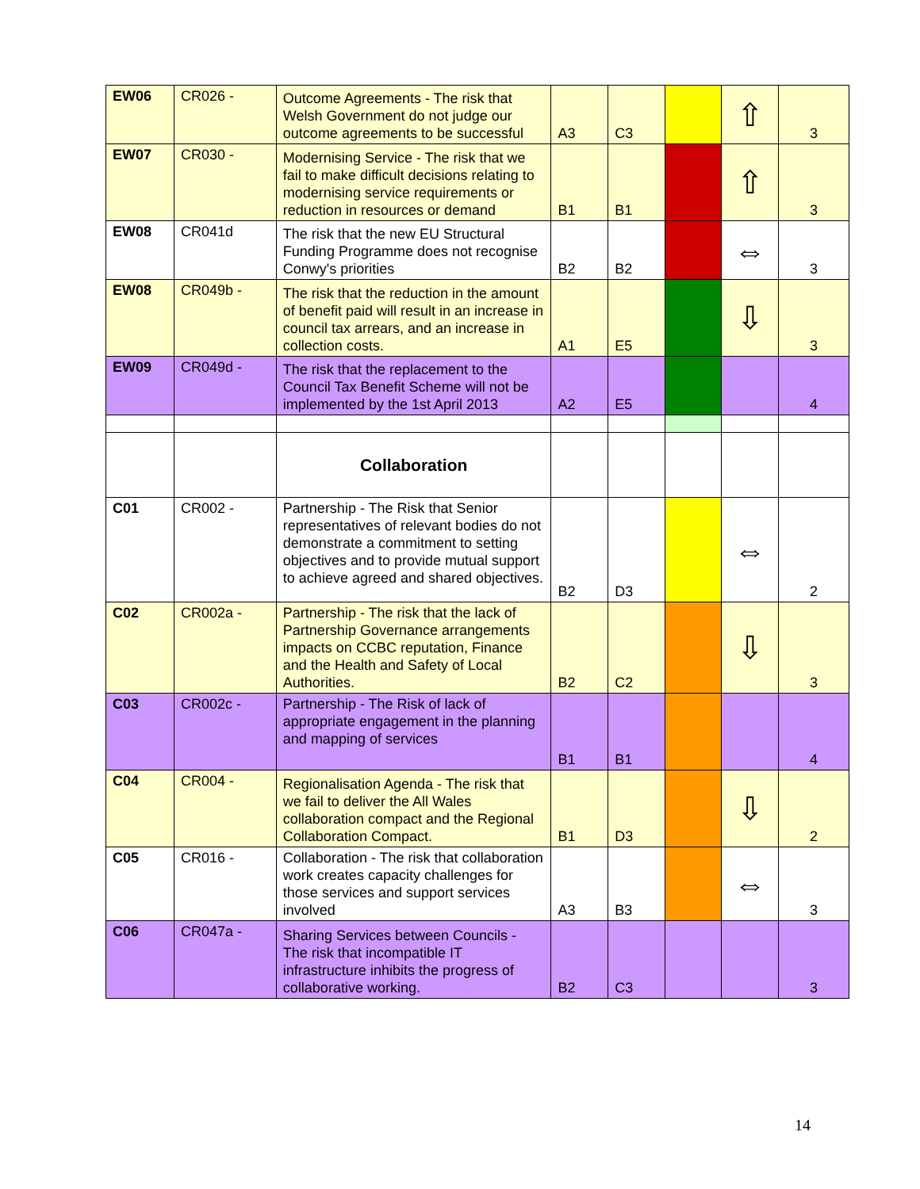| EW06 | CR026 - | Outcome Agreements - The risk that Welsh Government do not judge our outcome agreements to be successful | A3 | C3 | | ⇧ | 3 |
| EW07 | CR030 - | Modernising Service - The risk that we fail to make difficult decisions relating to modernising service requirements or reduction in resources or demand | B1 | B1 | | ⇧ | 3 |
| EW08 | CR041d | The risk that the new EU Structural Funding Programme does not recognise Conwy's priorities | B2 | B2 | | ⇔ | 3 |
| EW08 | CR049b - | The risk that the reduction in the amount of benefit paid will result in an increase in council tax arrears, and an increase in collection costs. | A1 | E5 | | ⇩ | 3 |
| EW09 | CR049d - | The risk that the replacement to the Council Tax Benefit Scheme will not be implemented by the 1st April 2013 | A2 | E5 | | | 4 |
| | | Collaboration | | | | | |
| C01 | CR002 - | Partnership - The Risk that Senior representatives of relevant bodies do not demonstrate a commitment to setting objectives and to provide mutual support to achieve agreed and shared objectives. | B2 | D3 | | ⇔ | 2 |
| C02 | CR002a - | Partnership - The risk that the lack of Partnership Governance arrangements impacts on CCBC reputation, Finance and the Health and Safety of Local Authorities. | B2 | C2 | | ⇩ | 3 |
| C03 | CR002c - | Partnership - The Risk of lack of appropriate engagement in the planning and mapping of services | B1 | B1 | | | 4 |
| C04 | CR004 - | Regionalisation Agenda - The risk that we fail to deliver the All Wales collaboration compact and the Regional Collaboration Compact. | B1 | D3 | | ⇩ | 2 |
| C05 | CR016 - | Collaboration - The risk that collaboration work creates capacity challenges for those services and support services involved | A3 | B3 | | ⇔ | 3 |
| C06 | CR047a - | Sharing Services between Councils - The risk that incompatible IT infrastructure inhibits the progress of collaborative working. | B2 | C3 | | | 3 |
14